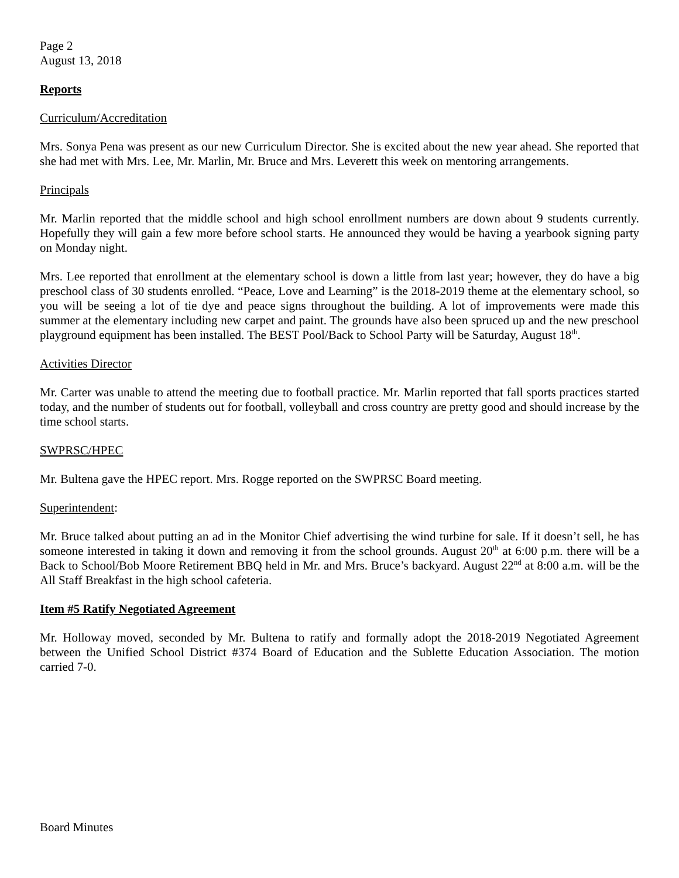Page 2
August 13, 2018
Reports
Curriculum/Accreditation
Mrs. Sonya Pena was present as our new Curriculum Director. She is excited about the new year ahead. She reported that she had met with Mrs. Lee, Mr. Marlin, Mr. Bruce and Mrs. Leverett this week on mentoring arrangements.
Principals
Mr. Marlin reported that the middle school and high school enrollment numbers are down about 9 students currently. Hopefully they will gain a few more before school starts. He announced they would be having a yearbook signing party on Monday night.
Mrs. Lee reported that enrollment at the elementary school is down a little from last year; however, they do have a big preschool class of 30 students enrolled. “Peace, Love and Learning” is the 2018-2019 theme at the elementary school, so you will be seeing a lot of tie dye and peace signs throughout the building. A lot of improvements were made this summer at the elementary including new carpet and paint. The grounds have also been spruced up and the new preschool playground equipment has been installed. The BEST Pool/Back to School Party will be Saturday, August 18<sup>th</sup>.
Activities Director
Mr. Carter was unable to attend the meeting due to football practice. Mr. Marlin reported that fall sports practices started today, and the number of students out for football, volleyball and cross country are pretty good and should increase by the time school starts.
SWPRSC/HPEC
Mr. Bultena gave the HPEC report. Mrs. Rogge reported on the SWPRSC Board meeting.
Superintendent:
Mr. Bruce talked about putting an ad in the Monitor Chief advertising the wind turbine for sale. If it doesn’t sell, he has someone interested in taking it down and removing it from the school grounds. August 20<sup>th</sup> at 6:00 p.m. there will be a Back to School/Bob Moore Retirement BBQ held in Mr. and Mrs. Bruce’s backyard. August 22<sup>nd</sup> at 8:00 a.m. will be the All Staff Breakfast in the high school cafeteria.
Item #5 Ratify Negotiated Agreement
Mr. Holloway moved, seconded by Mr. Bultena to ratify and formally adopt the 2018-2019 Negotiated Agreement between the Unified School District #374 Board of Education and the Sublette Education Association. The motion carried 7-0.
Board Minutes